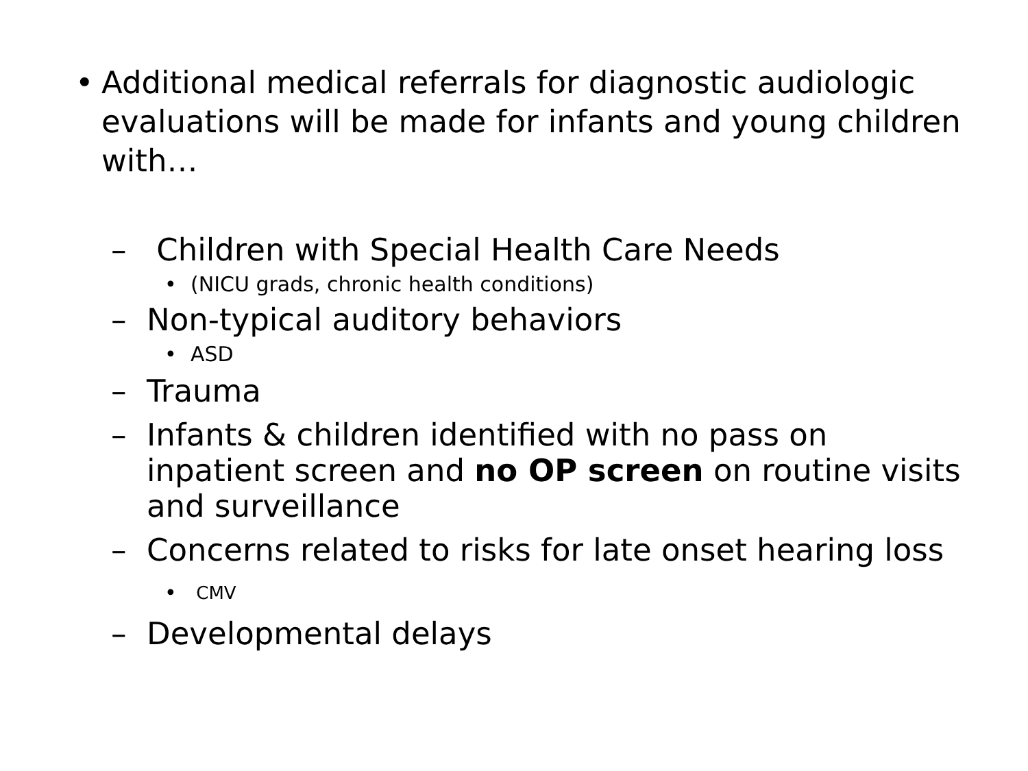• Additional medical referrals for diagnostic audiologic evaluations will be made for infants and young children with…
– Children with Special Health Care Needs
• (NICU grads, chronic health conditions)
– Non-typical auditory behaviors
• ASD
– Trauma
– Infants & children identified with no pass on inpatient screen and no OP screen on routine visits and surveillance
– Concerns related to risks for late onset hearing loss
• CMV
– Developmental delays